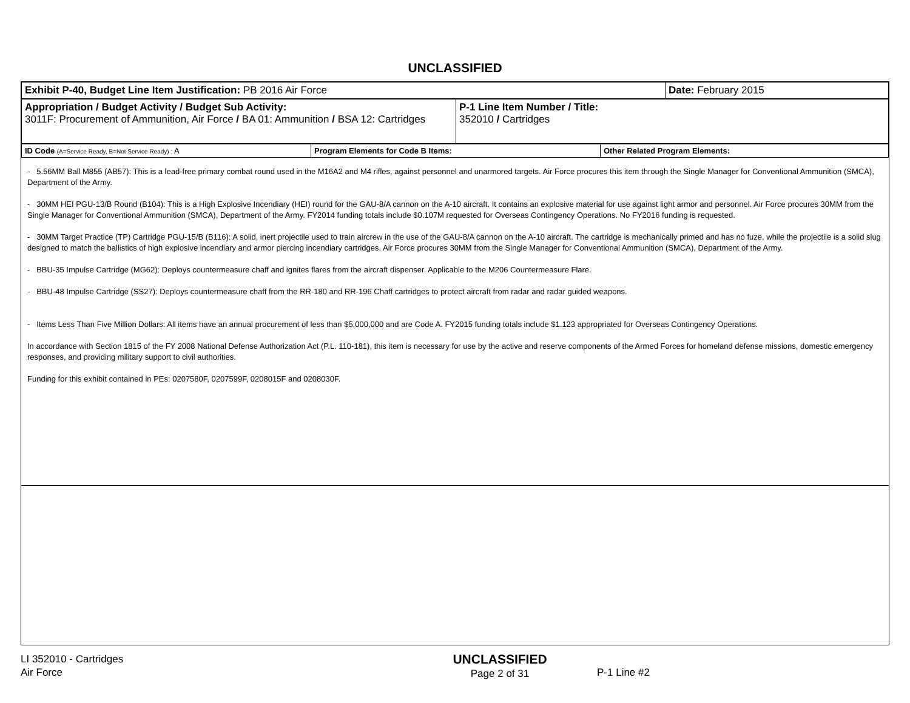UNCLASSIFIED
| Exhibit P-40, Budget Line Item Justification: PB 2016 Air Force | Date: February 2015 |
| Appropriation / Budget Activity / Budget Sub Activity: 3011F: Procurement of Ammunition, Air Force / BA 01: Ammunition / BSA 12: Cartridges | P-1 Line Item Number / Title: 352010 / Cartridges |
| ID Code (A=Service Ready, B=Not Service Ready) : A | Program Elements for Code B Items: | Other Related Program Elements: |
- 5.56MM Ball M855 (AB57): This is a lead-free primary combat round used in the M16A2 and M4 rifles, against personnel and unarmored targets. Air Force procures this item through the Single Manager for Conventional Ammunition (SMCA), Department of the Army.
- 30MM HEI PGU-13/B Round (B104): This is a High Explosive Incendiary (HEI) round for the GAU-8/A cannon on the A-10 aircraft. It contains an explosive material for use against light armor and personnel. Air Force procures 30MM from the Single Manager for Conventional Ammunition (SMCA), Department of the Army. FY2014 funding totals include $0.107M requested for Overseas Contingency Operations. No FY2016 funding is requested.
- 30MM Target Practice (TP) Cartridge PGU-15/B (B116): A solid, inert projectile used to train aircrew in the use of the GAU-8/A cannon on the A-10 aircraft. The cartridge is mechanically primed and has no fuze, while the projectile is a solid slug designed to match the ballistics of high explosive incendiary and armor piercing incendiary cartridges. Air Force procures 30MM from the Single Manager for Conventional Ammunition (SMCA), Department of the Army.
- BBU-35 Impulse Cartridge (MG62): Deploys countermeasure chaff and ignites flares from the aircraft dispenser. Applicable to the M206 Countermeasure Flare.
- BBU-48 Impulse Cartridge (SS27): Deploys countermeasure chaff from the RR-180 and RR-196 Chaff cartridges to protect aircraft from radar and radar guided weapons.
- Items Less Than Five Million Dollars: All items have an annual procurement of less than $5,000,000 and are Code A. FY2015 funding totals include $1.123 appropriated for Overseas Contingency Operations.
In accordance with Section 1815 of the FY 2008 National Defense Authorization Act (P.L. 110-181), this item is necessary for use by the active and reserve components of the Armed Forces for homeland defense missions, domestic emergency responses, and providing military support to civil authorities.
Funding for this exhibit contained in PEs: 0207580F, 0207599F, 0208015F and 0208030F.
LI 352010 - Cartridges
Air Force
UNCLASSIFIED
Page 2 of 31
P-1 Line #2